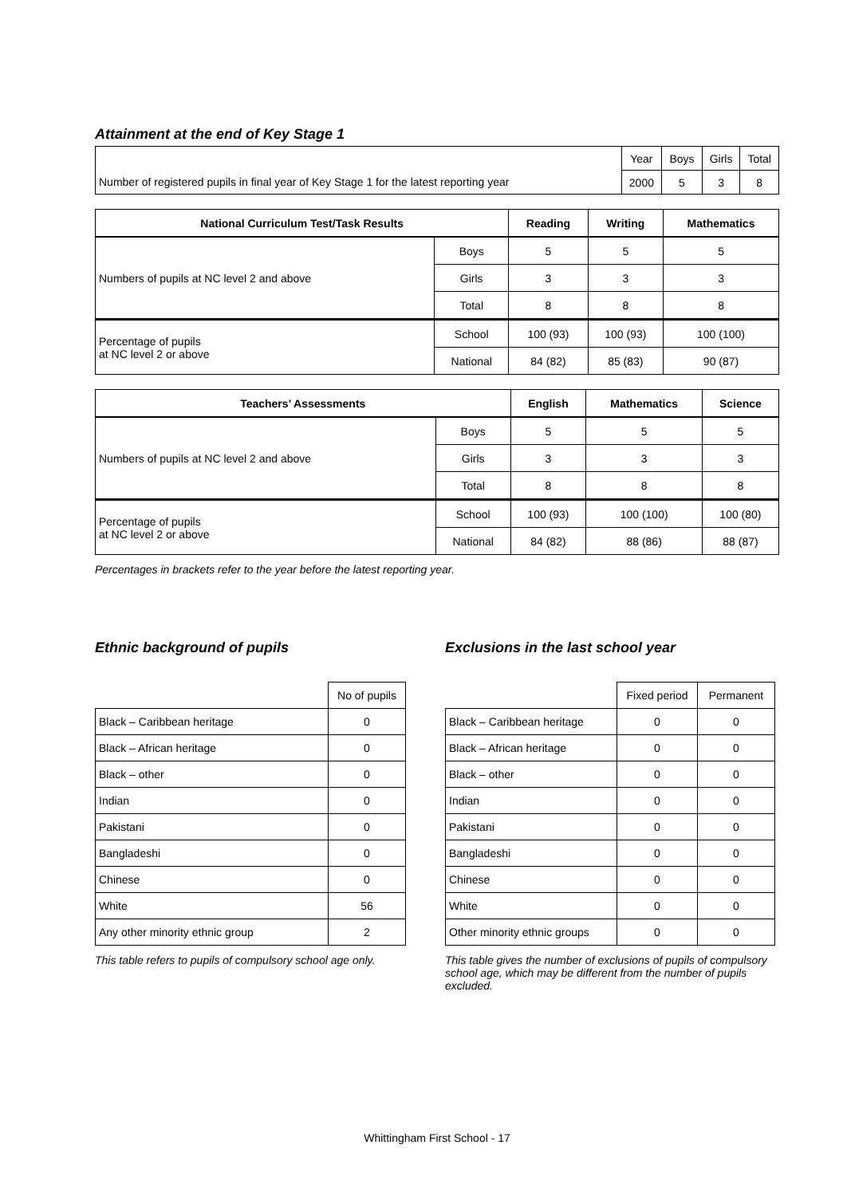Attainment at the end of Key Stage 1
| | Year | Boys | Girls | Total |
| Number of registered pupils in final year of Key Stage 1 for the latest reporting year | 2000 | 5 | 3 | 8 |
| National Curriculum Test/Task Results | | Reading | Writing | Mathematics |
| --- | --- | --- | --- | --- |
| Numbers of pupils at NC level 2 and above | Boys | 5 | 5 | 5 |
| | Girls | 3 | 3 | 3 |
| | Total | 8 | 8 | 8 |
| Percentage of pupils at NC level 2 or above | School | 100 (93) | 100 (93) | 100 (100) |
| | National | 84 (82) | 85 (83) | 90 (87) |
| Teachers’ Assessments | | English | Mathematics | Science |
| --- | --- | --- | --- | --- |
| Numbers of pupils at NC level 2 and above | Boys | 5 | 5 | 5 |
| | Girls | 3 | 3 | 3 |
| | Total | 8 | 8 | 8 |
| Percentage of pupils at NC level 2 or above | School | 100 (93) | 100 (100) | 100 (80) |
| | National | 84 (82) | 88 (86) | 88 (87) |
Percentages in brackets refer to the year before the latest reporting year.
Ethnic background of pupils
| | No of pupils |
| Black – Caribbean heritage | 0 |
| Black – African heritage | 0 |
| Black – other | 0 |
| Indian | 0 |
| Pakistani | 0 |
| Bangladeshi | 0 |
| Chinese | 0 |
| White | 56 |
| Any other minority ethnic group | 2 |
This table refers to pupils of compulsory school age only.
Exclusions in the last school year
| | Fixed period | Permanent |
| Black – Caribbean heritage | 0 | 0 |
| Black – African heritage | 0 | 0 |
| Black – other | 0 | 0 |
| Indian | 0 | 0 |
| Pakistani | 0 | 0 |
| Bangladeshi | 0 | 0 |
| Chinese | 0 | 0 |
| White | 0 | 0 |
| Other minority ethnic groups | 0 | 0 |
This table gives the number of exclusions of pupils of compulsory school age, which may be different from the number of pupils excluded.
Whittingham First School - 17